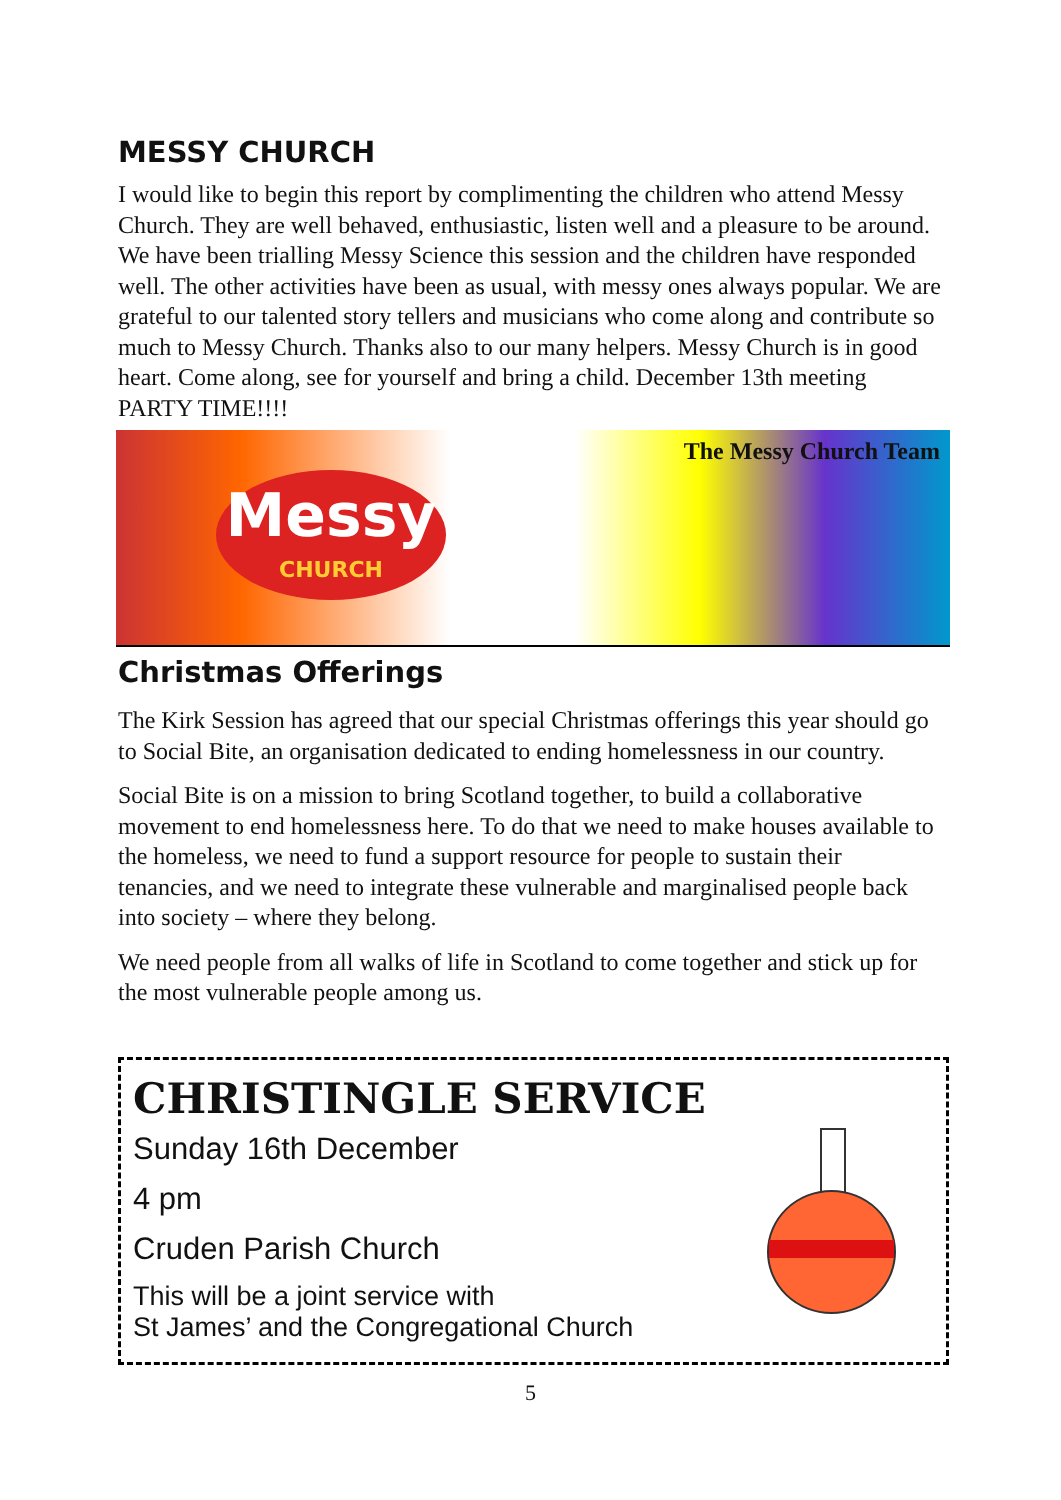MESSY CHURCH
I would like to begin this report by complimenting the children who attend Messy Church. They are well behaved, enthusiastic, listen well and a pleasure to be around. We have been trialling Messy Science this session and the children have responded well. The other activities have been as usual, with messy ones always popular. We are grateful to our talented story tellers and musicians who come along and contribute so much to Messy Church. Thanks also to our many helpers. Messy Church is in good heart. Come along, see for yourself and bring a child. December 13th meeting PARTY TIME!!!!
Messy
CHURCH
The Messy Church Team
Christmas Offerings
The Kirk Session has agreed that our special Christmas offerings this year should go to Social Bite, an organisation dedicated to ending homelessness in our country.
Social Bite is on a mission to bring Scotland together, to build a collaborative movement to end homelessness here. To do that we need to make houses available to the homeless, we need to fund a support resource for people to sustain their tenancies, and we need to integrate these vulnerable and marginalised people back into society – where they belong.
We need people from all walks of life in Scotland to come together and stick up for the most vulnerable people among us.
CHRISTINGLE SERVICE
Sunday 16th December
4 pm
Cruden Parish Church
This will be a joint service with
St James’ and the Congregational Church
5